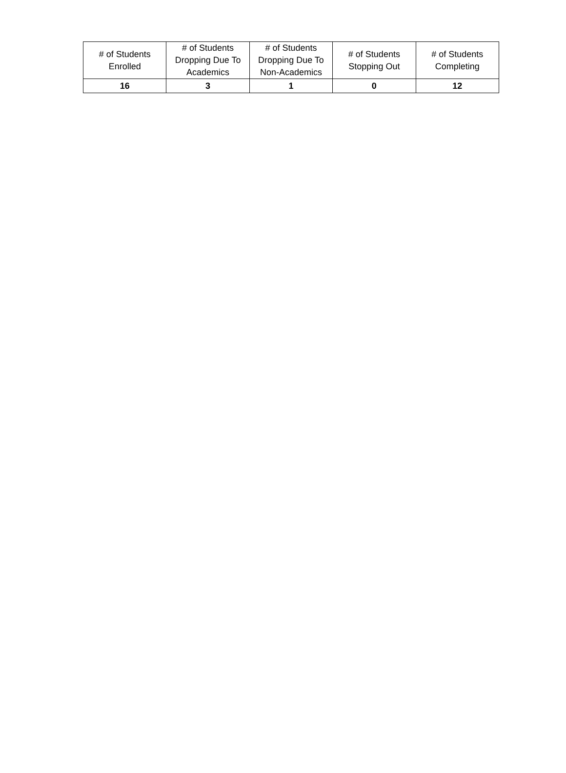| # of Students Enrolled | # of Students Dropping Due To Academics | # of Students Dropping Due To Non-Academics | # of Students Stopping Out | # of Students Completing |
| --- | --- | --- | --- | --- |
| 16 | 3 | 1 | 0 | 12 |